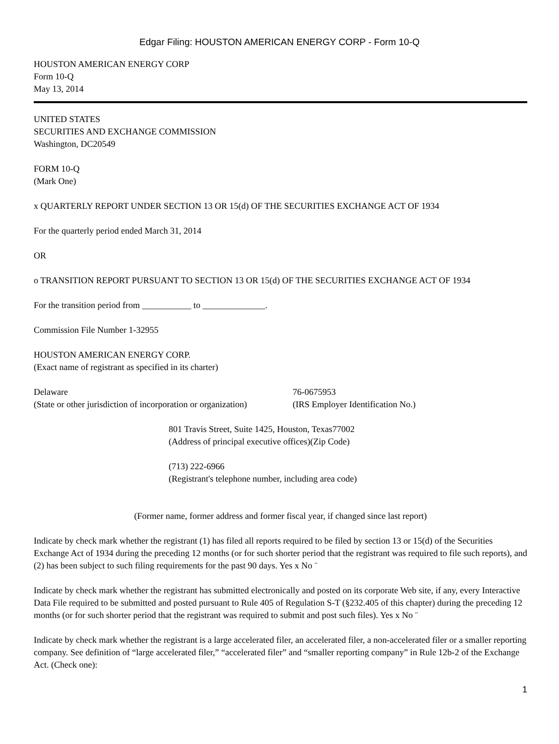Edgar Filing: HOUSTON AMERICAN ENERGY CORP - Form 10-Q
HOUSTON AMERICAN ENERGY CORP
Form 10-Q
May 13, 2014
UNITED STATES
SECURITIES AND EXCHANGE COMMISSION
Washington, DC20549
FORM 10-Q
(Mark One)
x QUARTERLY REPORT UNDER SECTION 13 OR 15(d) OF THE SECURITIES EXCHANGE ACT OF 1934
For the quarterly period ended March 31, 2014
OR
o TRANSITION REPORT PURSUANT TO SECTION 13 OR 15(d) OF THE SECURITIES EXCHANGE ACT OF 1934
For the transition period from ___________ to ______________.
Commission File Number 1-32955
HOUSTON AMERICAN ENERGY CORP.
(Exact name of registrant as specified in its charter)
Delaware
(State or other jurisdiction of incorporation or organization)
76-0675953
(IRS Employer Identification No.)
801 Travis Street, Suite 1425, Houston, Texas77002
(Address of principal executive offices)(Zip Code)
(713) 222-6966
(Registrant's telephone number, including area code)
(Former name, former address and former fiscal year, if changed since last report)
Indicate by check mark whether the registrant (1) has filed all reports required to be filed by section 13 or 15(d) of the Securities Exchange Act of 1934 during the preceding 12 months (or for such shorter period that the registrant was required to file such reports), and (2) has been subject to such filing requirements for the past 90 days. Yes x No ¨
Indicate by check mark whether the registrant has submitted electronically and posted on its corporate Web site, if any, every Interactive Data File required to be submitted and posted pursuant to Rule 405 of Regulation S-T (§232.405 of this chapter) during the preceding 12 months (or for such shorter period that the registrant was required to submit and post such files). Yes x No ¨
Indicate by check mark whether the registrant is a large accelerated filer, an accelerated filer, a non-accelerated filer or a smaller reporting company. See definition of “large accelerated filer,” “accelerated filer” and “smaller reporting company” in Rule 12b-2 of the Exchange Act. (Check one):
1